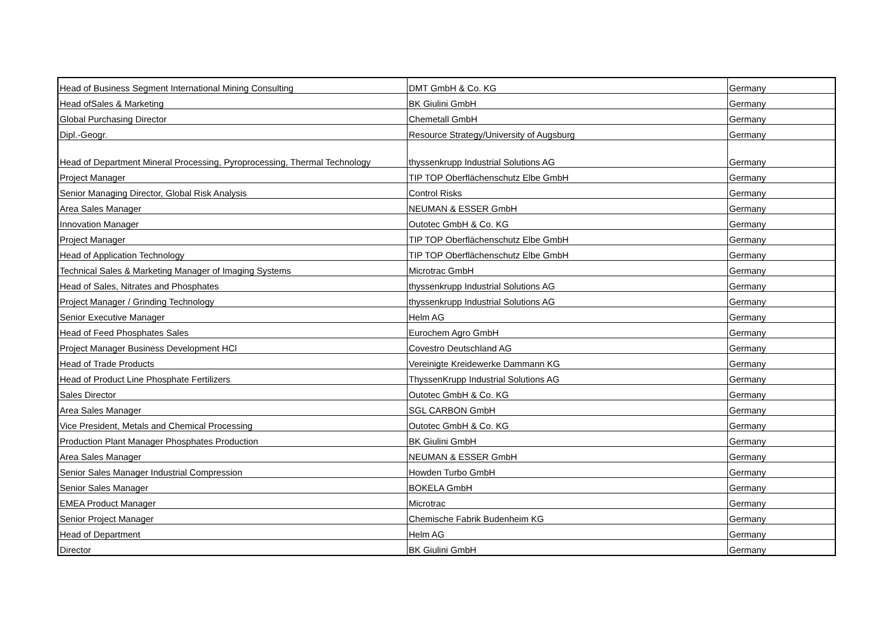| Head of Business Segment International Mining Consulting | DMT GmbH & Co. KG | Germany |
| Head ofSales & Marketing | BK Giulini GmbH | Germany |
| Global Purchasing Director | Chemetall GmbH | Germany |
| Dipl.-Geogr. | Resource Strategy/University of Augsburg | Germany |
| Head of Department Mineral Processing, Pyroprocessing, Thermal Technology | thyssenkrupp Industrial Solutions AG | Germany |
| Project Manager | TIP TOP Oberflächenschutz Elbe GmbH | Germany |
| Senior Managing Director, Global Risk Analysis | Control Risks | Germany |
| Area Sales Manager | NEUMAN & ESSER GmbH | Germany |
| Innovation Manager | Outotec GmbH & Co. KG | Germany |
| Project Manager | TIP TOP Oberflächenschutz Elbe GmbH | Germany |
| Head of Application Technology | TIP TOP Oberflächenschutz Elbe GmbH | Germany |
| Technical Sales & Marketing Manager of Imaging Systems | Microtrac GmbH | Germany |
| Head of Sales, Nitrates and Phosphates | thyssenkrupp Industrial Solutions AG | Germany |
| Project Manager / Grinding Technology | thyssenkrupp Industrial Solutions AG | Germany |
| Senior Executive Manager | Helm AG | Germany |
| Head of Feed Phosphates Sales | Eurochem Agro GmbH | Germany |
| Project Manager Business Development HCl | Covestro Deutschland AG | Germany |
| Head of Trade Products | Vereinigte Kreidewerke Dammann KG | Germany |
| Head of Product Line Phosphate Fertilizers | ThyssenKrupp Industrial Solutions AG | Germany |
| Sales Director | Outotec GmbH & Co. KG | Germany |
| Area Sales Manager | SGL CARBON GmbH | Germany |
| Vice President, Metals and Chemical Processing | Outotec GmbH & Co. KG | Germany |
| Production Plant Manager Phosphates Production | BK Giulini GmbH | Germany |
| Area Sales Manager | NEUMAN & ESSER GmbH | Germany |
| Senior Sales Manager Industrial Compression | Howden Turbo GmbH | Germany |
| Senior Sales Manager | BOKELA GmbH | Germany |
| EMEA Product Manager | Microtrac | Germany |
| Senior Project Manager | Chemische Fabrik Budenheim KG | Germany |
| Head of Department | Helm AG | Germany |
| Director | BK Giulini GmbH | Germany |